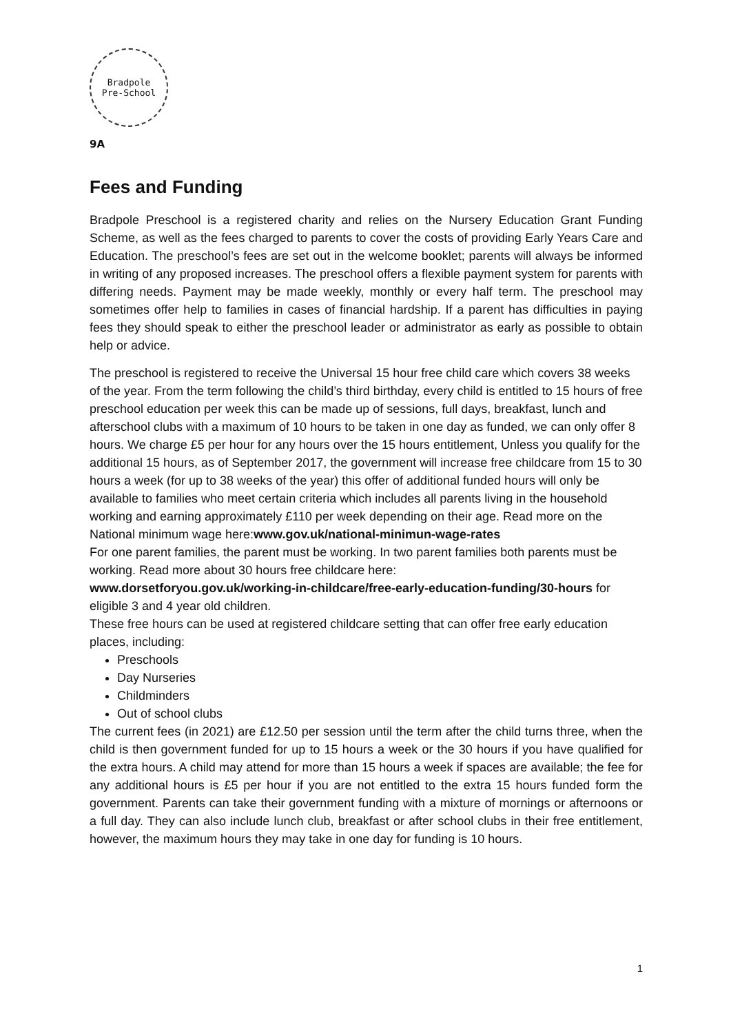Bradpole
Pre-School
9A
Fees and Funding
Bradpole Preschool is a registered charity and relies on the Nursery Education Grant Funding Scheme, as well as the fees charged to parents to cover the costs of providing Early Years Care and Education. The preschool’s fees are set out in the welcome booklet; parents will always be informed in writing of any proposed increases. The preschool offers a flexible payment system for parents with differing needs. Payment may be made weekly, monthly or every half term. The preschool may sometimes offer help to families in cases of financial hardship. If a parent has difficulties in paying fees they should speak to either the preschool leader or administrator as early as possible to obtain help or advice.
The preschool is registered to receive the Universal 15 hour free child care which covers 38 weeks of the year. From the term following the child’s third birthday, every child is entitled to 15 hours of free preschool education per week this can be made up of sessions, full days, breakfast, lunch and afterschool clubs with a maximum of 10 hours to be taken in one day as funded, we can only offer 8 hours. We charge £5 per hour for any hours over the 15 hours entitlement, Unless you qualify for the additional 15 hours, as of September 2017, the government will increase free childcare from 15 to 30 hours a week (for up to 38 weeks of the year) this offer of additional funded hours will only be available to families who meet certain criteria which includes all parents living in the household working and earning approximately £110 per week depending on their age. Read more on the National minimum wage here:www.gov.uk/national-minimun-wage-rates
For one parent families, the parent must be working. In two parent families both parents must be working. Read more about 30 hours free childcare here:
www.dorsetforyou.gov.uk/working-in-childcare/free-early-education-funding/30-hours for eligible 3 and 4 year old children.
These free hours can be used at registered childcare setting that can offer free early education places, including:
Preschools
Day Nurseries
Childminders
Out of school clubs
The current fees (in 2021) are £12.50 per session until the term after the child turns three, when the child is then government funded for up to 15 hours a week or the 30 hours if you have qualified for the extra hours. A child may attend for more than 15 hours a week if spaces are available; the fee for any additional hours is £5 per hour if you are not entitled to the extra 15 hours funded form the government. Parents can take their government funding with a mixture of mornings or afternoons or a full day. They can also include lunch club, breakfast or after school clubs in their free entitlement, however, the maximum hours they may take in one day for funding is 10 hours.
1